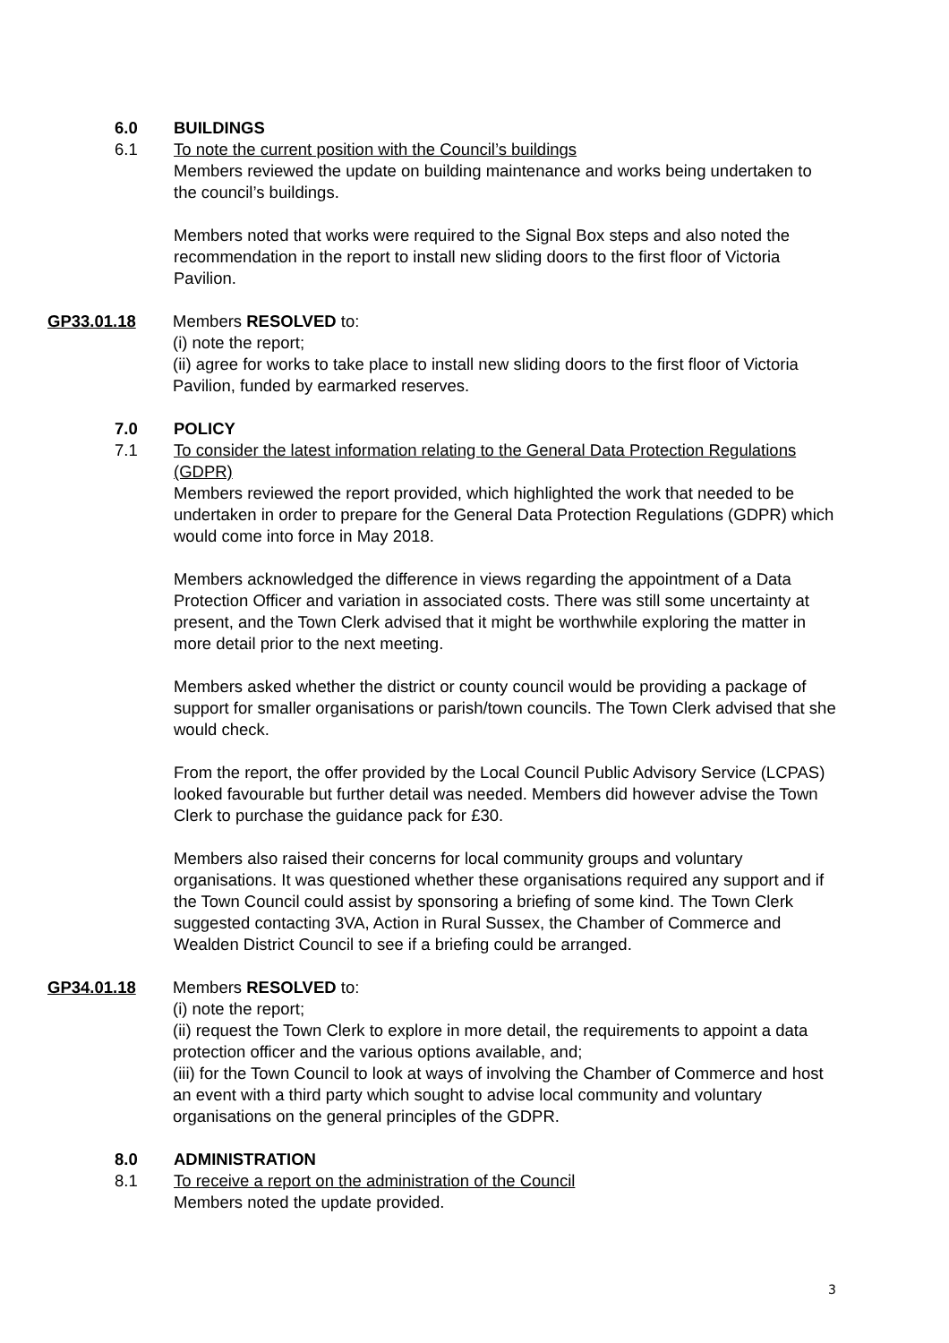6.0 BUILDINGS
6.1 To note the current position with the Council’s buildings
Members reviewed the update on building maintenance and works being undertaken to the council’s buildings.
Members noted that works were required to the Signal Box steps and also noted the recommendation in the report to install new sliding doors to the first floor of Victoria Pavilion.
GP33.01.18 Members RESOLVED to:
(i) note the report;
(ii) agree for works to take place to install new sliding doors to the first floor of Victoria Pavilion, funded by earmarked reserves.
7.0 POLICY
7.1 To consider the latest information relating to the General Data Protection Regulations (GDPR)
Members reviewed the report provided, which highlighted the work that needed to be undertaken in order to prepare for the General Data Protection Regulations (GDPR) which would come into force in May 2018.
Members acknowledged the difference in views regarding the appointment of a Data Protection Officer and variation in associated costs. There was still some uncertainty at present, and the Town Clerk advised that it might be worthwhile exploring the matter in more detail prior to the next meeting.
Members asked whether the district or county council would be providing a package of support for smaller organisations or parish/town councils. The Town Clerk advised that she would check.
From the report, the offer provided by the Local Council Public Advisory Service (LCPAS) looked favourable but further detail was needed. Members did however advise the Town Clerk to purchase the guidance pack for £30.
Members also raised their concerns for local community groups and voluntary organisations. It was questioned whether these organisations required any support and if the Town Council could assist by sponsoring a briefing of some kind. The Town Clerk suggested contacting 3VA, Action in Rural Sussex, the Chamber of Commerce and Wealden District Council to see if a briefing could be arranged.
GP34.01.18 Members RESOLVED to:
(i) note the report;
(ii) request the Town Clerk to explore in more detail, the requirements to appoint a data protection officer and the various options available, and;
(iii) for the Town Council to look at ways of involving the Chamber of Commerce and host an event with a third party which sought to advise local community and voluntary organisations on the general principles of the GDPR.
8.0 ADMINISTRATION
8.1 To receive a report on the administration of the Council
Members noted the update provided.
3